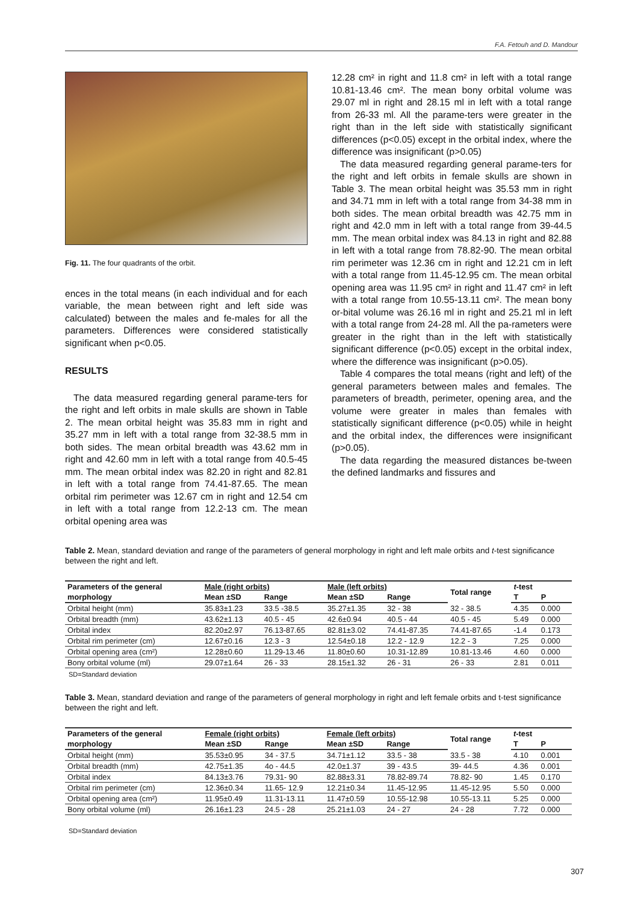F.A. Fetouh and D. Mandour
Fig. 11. The four quadrants of the orbit.
ences in the total means (in each individual and for each variable, the mean between right and left side was calculated) between the males and fe-males for all the parameters. Differences were considered statistically significant when p<0.05.
RESULTS
The data measured regarding general parame-ters for the right and left orbits in male skulls are shown in Table 2. The mean orbital height was 35.83 mm in right and 35.27 mm in left with a total range from 32-38.5 mm in both sides. The mean orbital breadth was 43.62 mm in right and 42.60 mm in left with a total range from 40.5-45 mm. The mean orbital index was 82.20 in right and 82.81 in left with a total range from 74.41-87.65. The mean orbital rim perimeter was 12.67 cm in right and 12.54 cm in left with a total range from 12.2-13 cm. The mean orbital opening area was
12.28 cm² in right and 11.8 cm² in left with a total range 10.81-13.46 cm². The mean bony orbital volume was 29.07 ml in right and 28.15 ml in left with a total range from 26-33 ml. All the parame-ters were greater in the right than in the left side with statistically significant differences (p<0.05) except in the orbital index, where the difference was insignificant (p>0.05)
The data measured regarding general parame-ters for the right and left orbits in female skulls are shown in Table 3. The mean orbital height was 35.53 mm in right and 34.71 mm in left with a total range from 34-38 mm in both sides. The mean orbital breadth was 42.75 mm in right and 42.0 mm in left with a total range from 39-44.5 mm. The mean orbital index was 84.13 in right and 82.88 in left with a total range from 78.82-90. The mean orbital rim perimeter was 12.36 cm in right and 12.21 cm in left with a total range from 11.45-12.95 cm. The mean orbital opening area was 11.95 cm² in right and 11.47 cm² in left with a total range from 10.55-13.11 cm². The mean bony or-bital volume was 26.16 ml in right and 25.21 ml in left with a total range from 24-28 ml. All the pa-rameters were greater in the right than in the left with statistically significant difference (p<0.05) except in the orbital index, where the difference was insignificant (p>0.05).
Table 4 compares the total means (right and left) of the general parameters between males and females. The parameters of breadth, perimeter, opening area, and the volume were greater in males than females with statistically significant difference (p<0.05) while in height and the orbital index, the differences were insignificant (p>0.05).
The data regarding the measured distances be-tween the defined landmarks and fissures and
Table 2. Mean, standard deviation and range of the parameters of general morphology in right and left male orbits and t-test significance between the right and left.
| Parameters of the general | Male (right orbits) | | Male (left orbits) | | Total range | t -test | |
| --- | --- | --- | --- | --- | --- | --- | --- |
| morphology | Mean ±SD | Range | Mean ±SD | Range | | T | P |
| Orbital height (mm) | 35.83±1.23 | 33.5 -38.5 | 35.27±1.35 | 32 - 38 | 32 - 38.5 | 4.35 | 0.000 |
| Orbital breadth (mm) | 43.62±1.13 | 40.5 - 45 | 42.6±0.94 | 40.5 - 44 | 40.5 - 45 | 5.49 | 0.000 |
| Orbital index | 82.20±2.97 | 76.13-87.65 | 82.81±3.02 | 74.41-87.35 | 74.41-87.65 | -1.4 | 0.173 |
| Orbital rim perimeter (cm) | 12.67±0.16 | 12.3 - 3 | 12.54±0.18 | 12.2 - 12.9 | 12.2 - 3 | 7.25 | 0.000 |
| Orbital opening area (cm²) | 12.28±0.60 | 11.29-13.46 | 11.80±0.60 | 10.31-12.89 | 10.81-13.46 | 4.60 | 0.000 |
| Bony orbital volume (ml) | 29.07±1.64 | 26 - 33 | 28.15±1.32 | 26 - 31 | 26 - 33 | 2.81 | 0.011 |
SD=Standard deviation
Table 3. Mean, standard deviation and range of the parameters of general morphology in right and left female orbits and t-test significance between the right and left.
| Parameters of the general | Female (right orbits) | | Female (left orbits) | | Total range | t -test | |
| --- | --- | --- | --- | --- | --- | --- | --- |
| morphology | Mean ±SD | Range | Mean ±SD | Range | | T | P |
| Orbital height (mm) | 35.53±0.95 | 34 - 37.5 | 34.71±1.12 | 33.5 - 38 | 33.5 - 38 | 4.10 | 0.001 |
| Orbital breadth (mm) | 42.75±1.35 | 4o - 44.5 | 42.0±1.37 | 39 - 43.5 | 39- 44.5 | 4.36 | 0.001 |
| Orbital index | 84.13±3.76 | 79.31- 90 | 82.88±3.31 | 78.82-89.74 | 78.82- 90 | 1.45 | 0.170 |
| Orbital rim perimeter (cm) | 12.36±0.34 | 11.65- 12.9 | 12.21±0.34 | 11.45-12.95 | 11.45-12.95 | 5.50 | 0.000 |
| Orbital opening area (cm²) | 11.95±0.49 | 11.31-13.11 | 11.47±0.59 | 10.55-12.98 | 10.55-13.11 | 5.25 | 0.000 |
| Bony orbital volume (ml) | 26.16±1.23 | 24.5 - 28 | 25.21±1.03 | 24 - 27 | 24 - 28 | 7.72 | 0.000 |
SD=Standard deviation
307